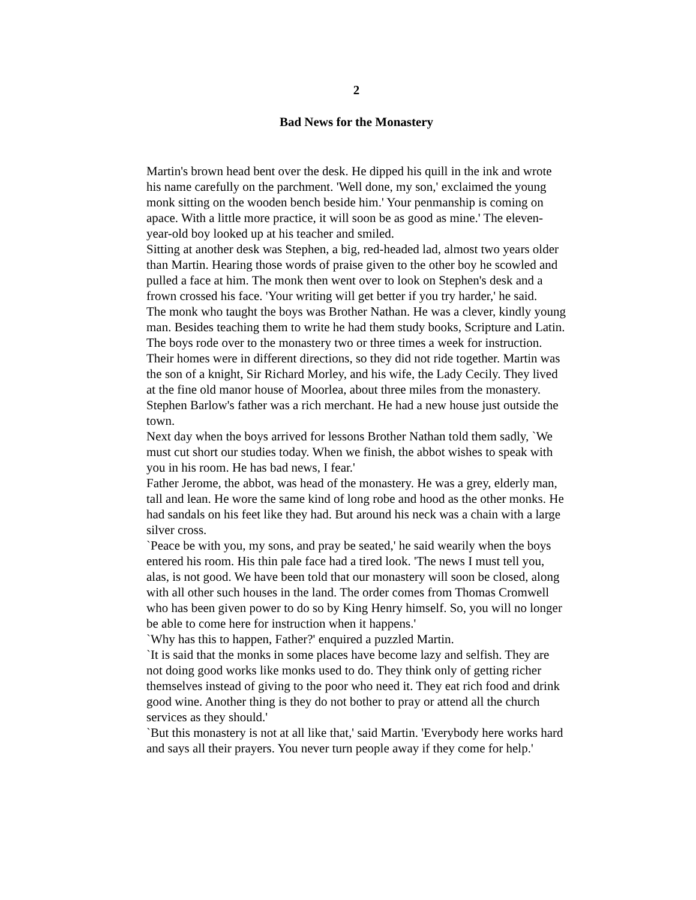2
Bad News for the Monastery
Martin's brown head bent over the desk. He dipped his quill in the ink and wrote his name carefully on the parchment. 'Well done, my son,' exclaimed the young monk sitting on the wooden bench beside him.' Your penmanship is coming on apace. With a little more practice, it will soon be as good as mine.' The eleven-year-old boy looked up at his teacher and smiled.
Sitting at another desk was Stephen, a big, red-headed lad, almost two years older than Martin. Hearing those words of praise given to the other boy he scowled and pulled a face at him. The monk then went over to look on Stephen's desk and a frown crossed his face. 'Your writing will get better if you try harder,' he said.
The monk who taught the boys was Brother Nathan. He was a clever, kindly young man. Besides teaching them to write he had them study books, Scripture and Latin. The boys rode over to the monastery two or three times a week for instruction. Their homes were in different directions, so they did not ride together. Martin was the son of a knight, Sir Richard Morley, and his wife, the Lady Cecily. They lived at the fine old manor house of Moorlea, about three miles from the monastery. Stephen Barlow's father was a rich merchant. He had a new house just outside the town.
Next day when the boys arrived for lessons Brother Nathan told them sadly, `We must cut short our studies today. When we finish, the abbot wishes to speak with you in his room. He has bad news, I fear.'
Father Jerome, the abbot, was head of the monastery. He was a grey, elderly man, tall and lean. He wore the same kind of long robe and hood as the other monks. He had sandals on his feet like they had. But around his neck was a chain with a large silver cross.
`Peace be with you, my sons, and pray be seated,' he said wearily when the boys entered his room. His thin pale face had a tired look. 'The news I must tell you, alas, is not good. We have been told that our monastery will soon be closed, along with all other such houses in the land. The order comes from Thomas Cromwell who has been given power to do so by King Henry himself. So, you will no longer be able to come here for instruction when it happens.'
`Why has this to happen, Father?' enquired a puzzled Martin.
`It is said that the monks in some places have become lazy and selfish. They are not doing good works like monks used to do. They think only of getting richer themselves instead of giving to the poor who need it. They eat rich food and drink good wine. Another thing is they do not bother to pray or attend all the church services as they should.'
`But this monastery is not at all like that,' said Martin. 'Everybody here works hard and says all their prayers. You never turn people away if they come for help.'